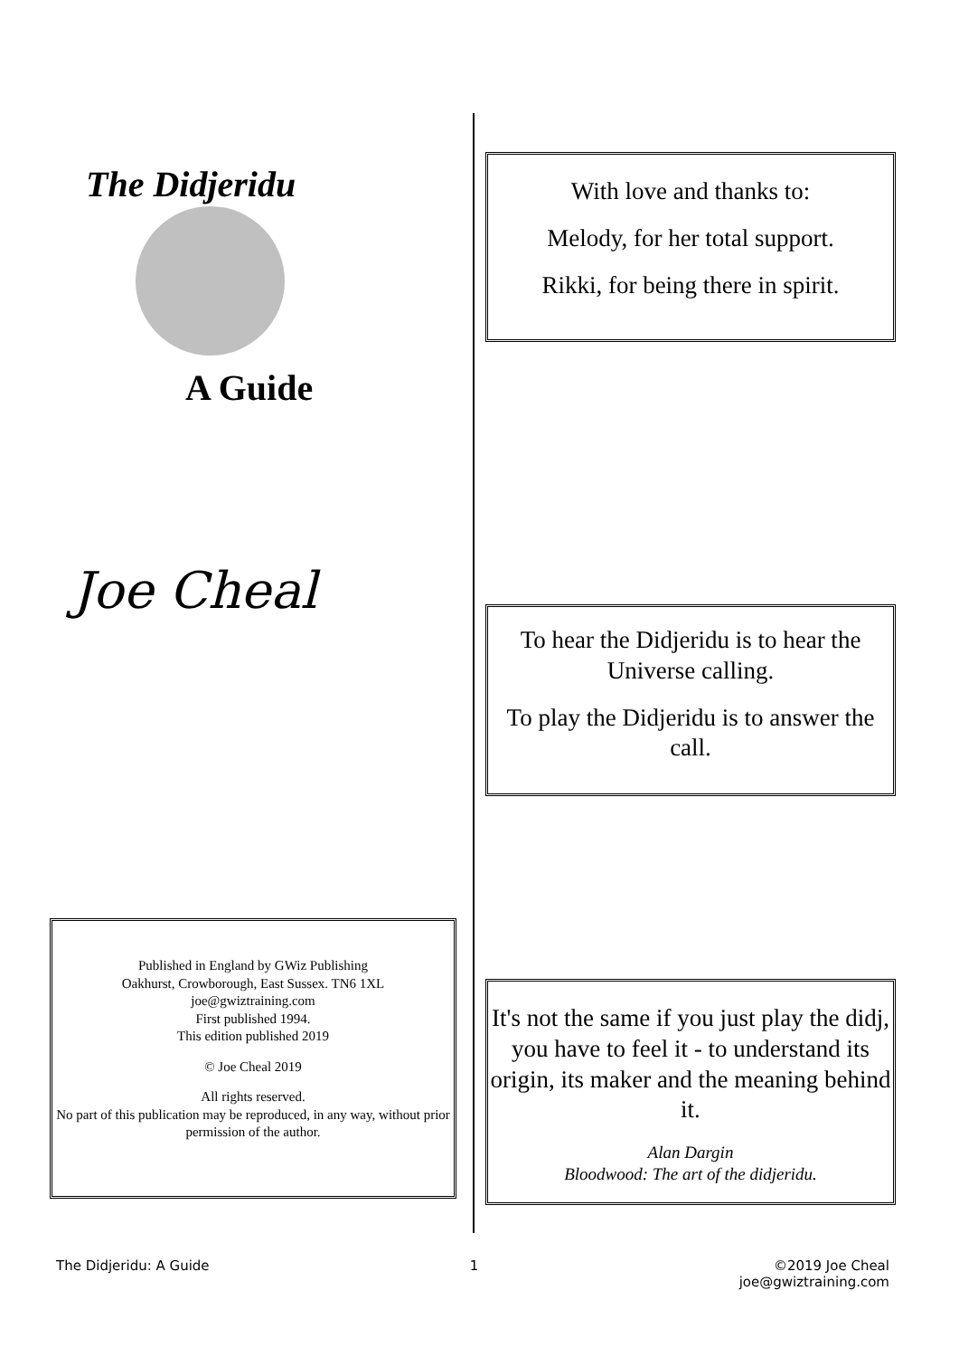The Didjeridu
A Guide
Joe Cheal
Published in England by GWiz Publishing
Oakhurst, Crowborough, East Sussex. TN6 1XL
joe@gwiztraining.com
First published 1994.
This edition published 2019
© Joe Cheal 2019
All rights reserved.
No part of this publication may be reproduced, in any way, without prior permission of the author.
With love and thanks to:
Melody, for her total support.
Rikki, for being there in spirit.
To hear the Didjeridu is to hear the Universe calling.
To play the Didjeridu is to answer the call.
It's not the same if you just play the didj, you have to feel it - to understand its origin, its maker and the meaning behind it.
Alan Dargin
Bloodwood: The art of the didjeridu.
The Didjeridu: A Guide 1 ©2019 Joe Cheal
joe@gwiztraining.com